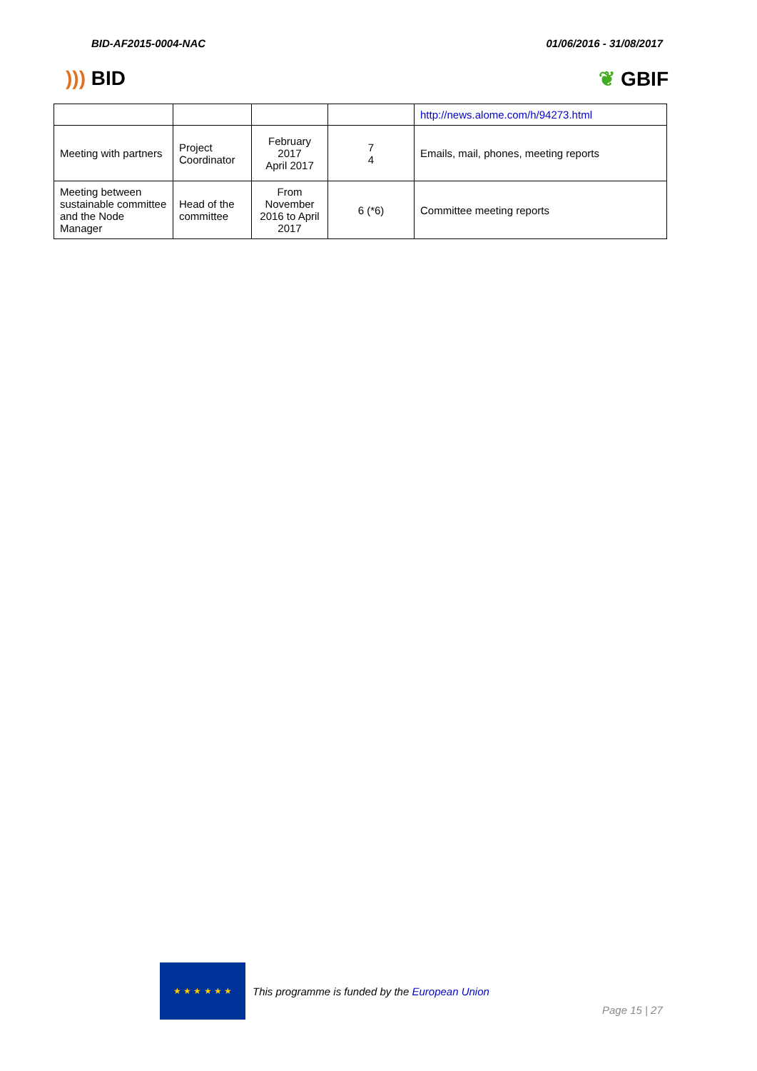BID-AF2015-0004-NAC 01/06/2016 - 31/08/2017
))) BID ❦ GBIF
| | | | | http://news.alome.com/h/94273.html |
| Meeting with partners | Project Coordinator | February 2017 April 2017 | 7 4 | Emails, mail, phones, meeting reports |
| Meeting between sustainable committee and the Node Manager | Head of the committee | From November 2016 to April 2017 | 6 (*6) | Committee meeting reports |
★ ★ ★ ★ ★ ★
This programme is funded by the European Union
Page 15 | 27